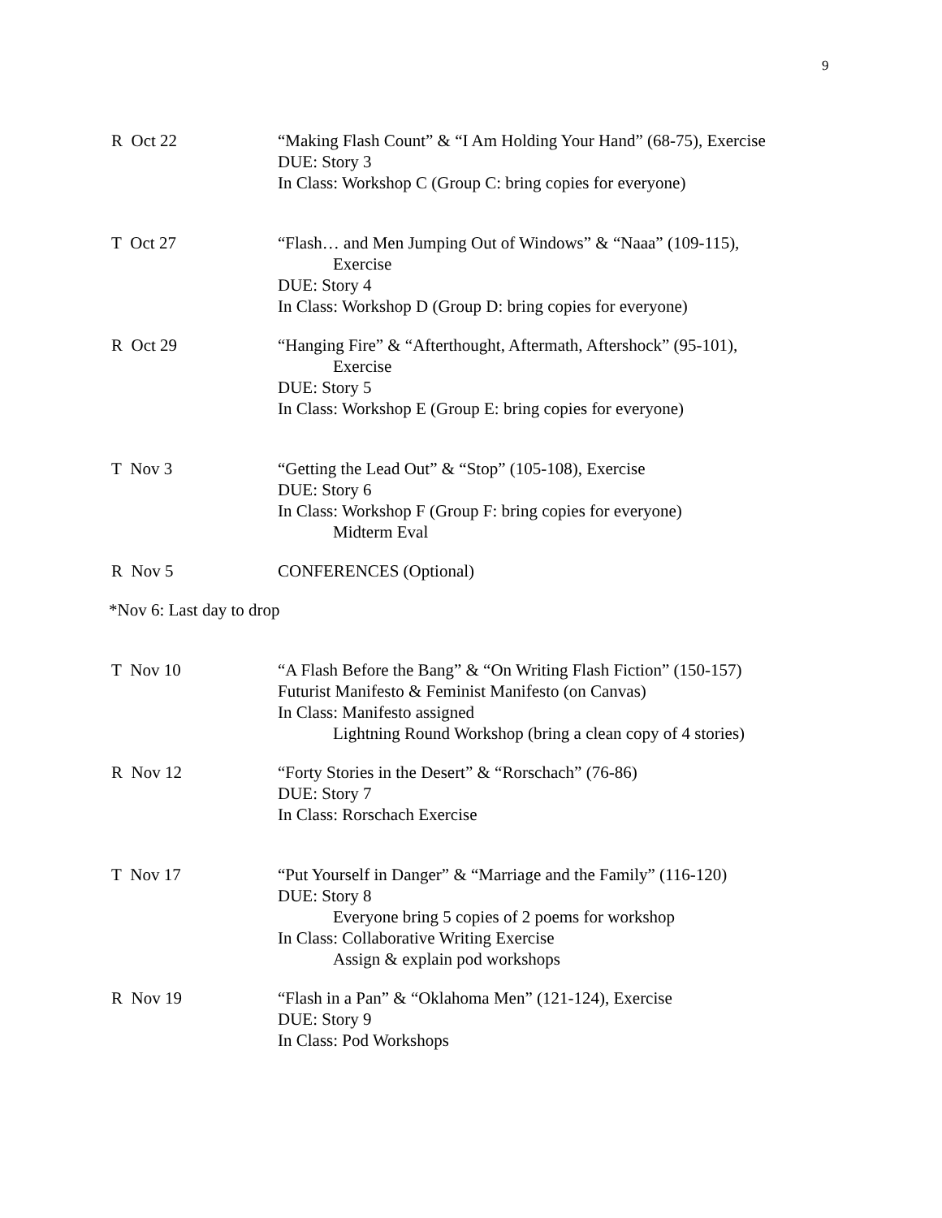9
R Oct 22 “Making Flash Count” & “I Am Holding Your Hand” (68-75), Exercise
DUE: Story 3
In Class: Workshop C (Group C: bring copies for everyone)
T Oct 27 “Flash… and Men Jumping Out of Windows” & “Naaa” (109-115),
Exercise
DUE: Story 4
In Class: Workshop D (Group D: bring copies for everyone)
R Oct 29 “Hanging Fire” & “Afterthought, Aftermath, Aftershock” (95-101),
Exercise
DUE: Story 5
In Class: Workshop E (Group E: bring copies for everyone)
T Nov 3 “Getting the Lead Out” & “Stop” (105-108), Exercise
DUE: Story 6
In Class: Workshop F (Group F: bring copies for everyone)
Midterm Eval
R Nov 5 CONFERENCES (Optional)
*Nov 6: Last day to drop
T Nov 10 “A Flash Before the Bang” & “On Writing Flash Fiction” (150-157)
Futurist Manifesto & Feminist Manifesto (on Canvas)
In Class: Manifesto assigned
Lightning Round Workshop (bring a clean copy of 4 stories)
R Nov 12 “Forty Stories in the Desert” & “Rorschach” (76-86)
DUE: Story 7
In Class: Rorschach Exercise
T Nov 17 “Put Yourself in Danger” & “Marriage and the Family” (116-120)
DUE: Story 8
Everyone bring 5 copies of 2 poems for workshop
In Class: Collaborative Writing Exercise
Assign & explain pod workshops
R Nov 19 “Flash in a Pan” & “Oklahoma Men” (121-124), Exercise
DUE: Story 9
In Class: Pod Workshops